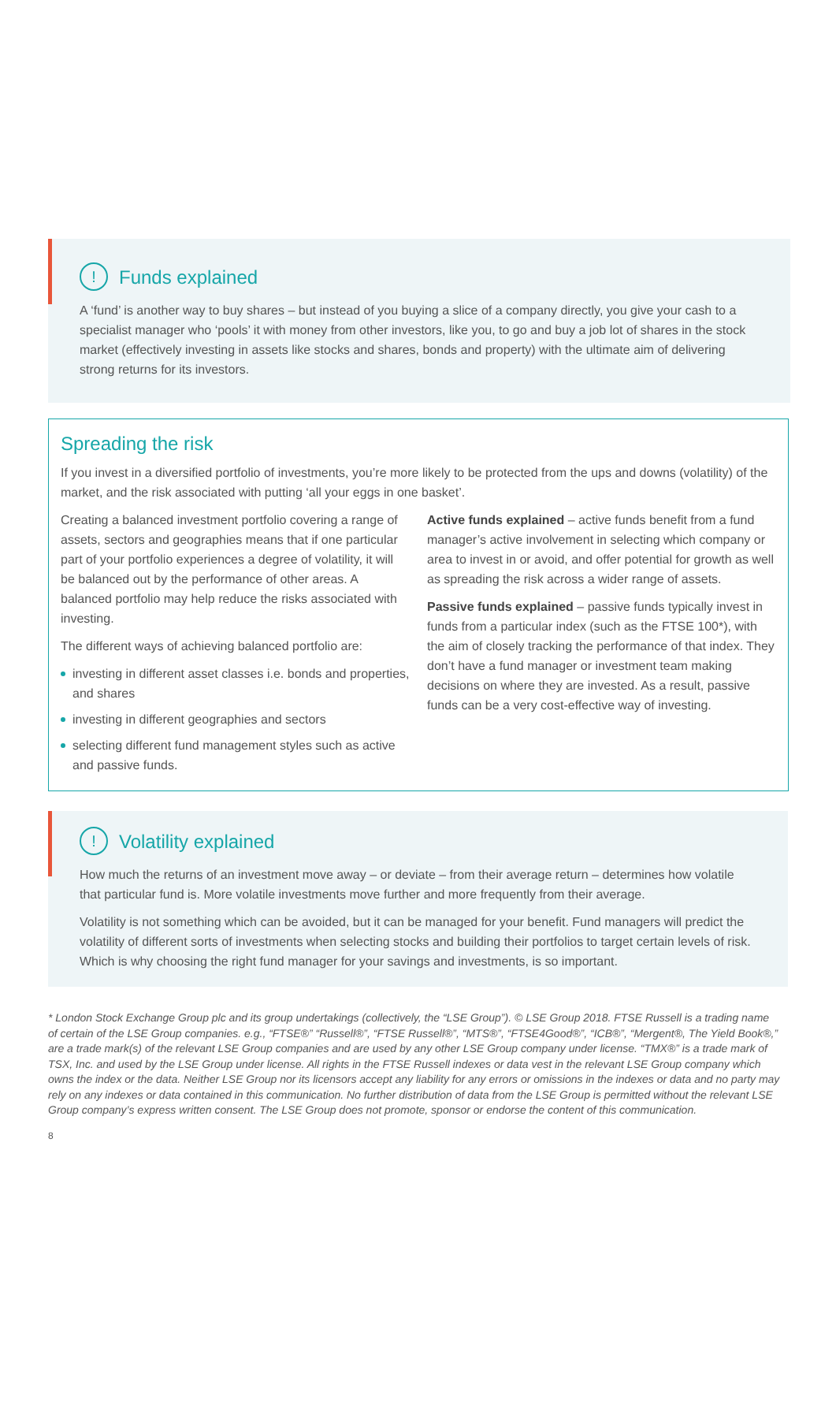! Funds explained
A ‘fund’ is another way to buy shares – but instead of you buying a slice of a company directly, you give your cash to a specialist manager who ‘pools’ it with money from other investors, like you, to go and buy a job lot of shares in the stock market (effectively investing in assets like stocks and shares, bonds and property) with the ultimate aim of delivering strong returns for its investors.
Spreading the risk
If you invest in a diversified portfolio of investments, you’re more likely to be protected from the ups and downs (volatility) of the market, and the risk associated with putting ‘all your eggs in one basket’.
Creating a balanced investment portfolio covering a range of assets, sectors and geographies means that if one particular part of your portfolio experiences a degree of volatility, it will be balanced out by the performance of other areas. A balanced portfolio may help reduce the risks associated with investing.
The different ways of achieving balanced portfolio are:
investing in different asset classes i.e. bonds and properties, and shares
investing in different geographies and sectors
selecting different fund management styles such as active and passive funds.
Active funds explained – active funds benefit from a fund manager’s active involvement in selecting which company or area to invest in or avoid, and offer potential for growth as well as spreading the risk across a wider range of assets.
Passive funds explained – passive funds typically invest in funds from a particular index (such as the FTSE 100*), with the aim of closely tracking the performance of that index. They don’t have a fund manager or investment team making decisions on where they are invested. As a result, passive funds can be a very cost-effective way of investing.
! Volatility explained
How much the returns of an investment move away – or deviate – from their average return – determines how volatile that particular fund is. More volatile investments move further and more frequently from their average.
Volatility is not something which can be avoided, but it can be managed for your benefit. Fund managers will predict the volatility of different sorts of investments when selecting stocks and building their portfolios to target certain levels of risk. Which is why choosing the right fund manager for your savings and investments, is so important.
* London Stock Exchange Group plc and its group undertakings (collectively, the “LSE Group”). © LSE Group 2018. FTSE Russell is a trading name of certain of the LSE Group companies. e.g., “FTSE®” “Russell®”, “FTSE Russell®”, “MTS®”, “FTSE4Good®”, “ICB®”, “Mergent®, The Yield Book®,” are a trade mark(s) of the relevant LSE Group companies and are used by any other LSE Group company under license. “TMX®” is a trade mark of TSX, Inc. and used by the LSE Group under license. All rights in the FTSE Russell indexes or data vest in the relevant LSE Group company which owns the index or the data. Neither LSE Group nor its licensors accept any liability for any errors or omissions in the indexes or data and no party may rely on any indexes or data contained in this communication. No further distribution of data from the LSE Group is permitted without the relevant LSE Group company’s express written consent. The LSE Group does not promote, sponsor or endorse the content of this communication.
8